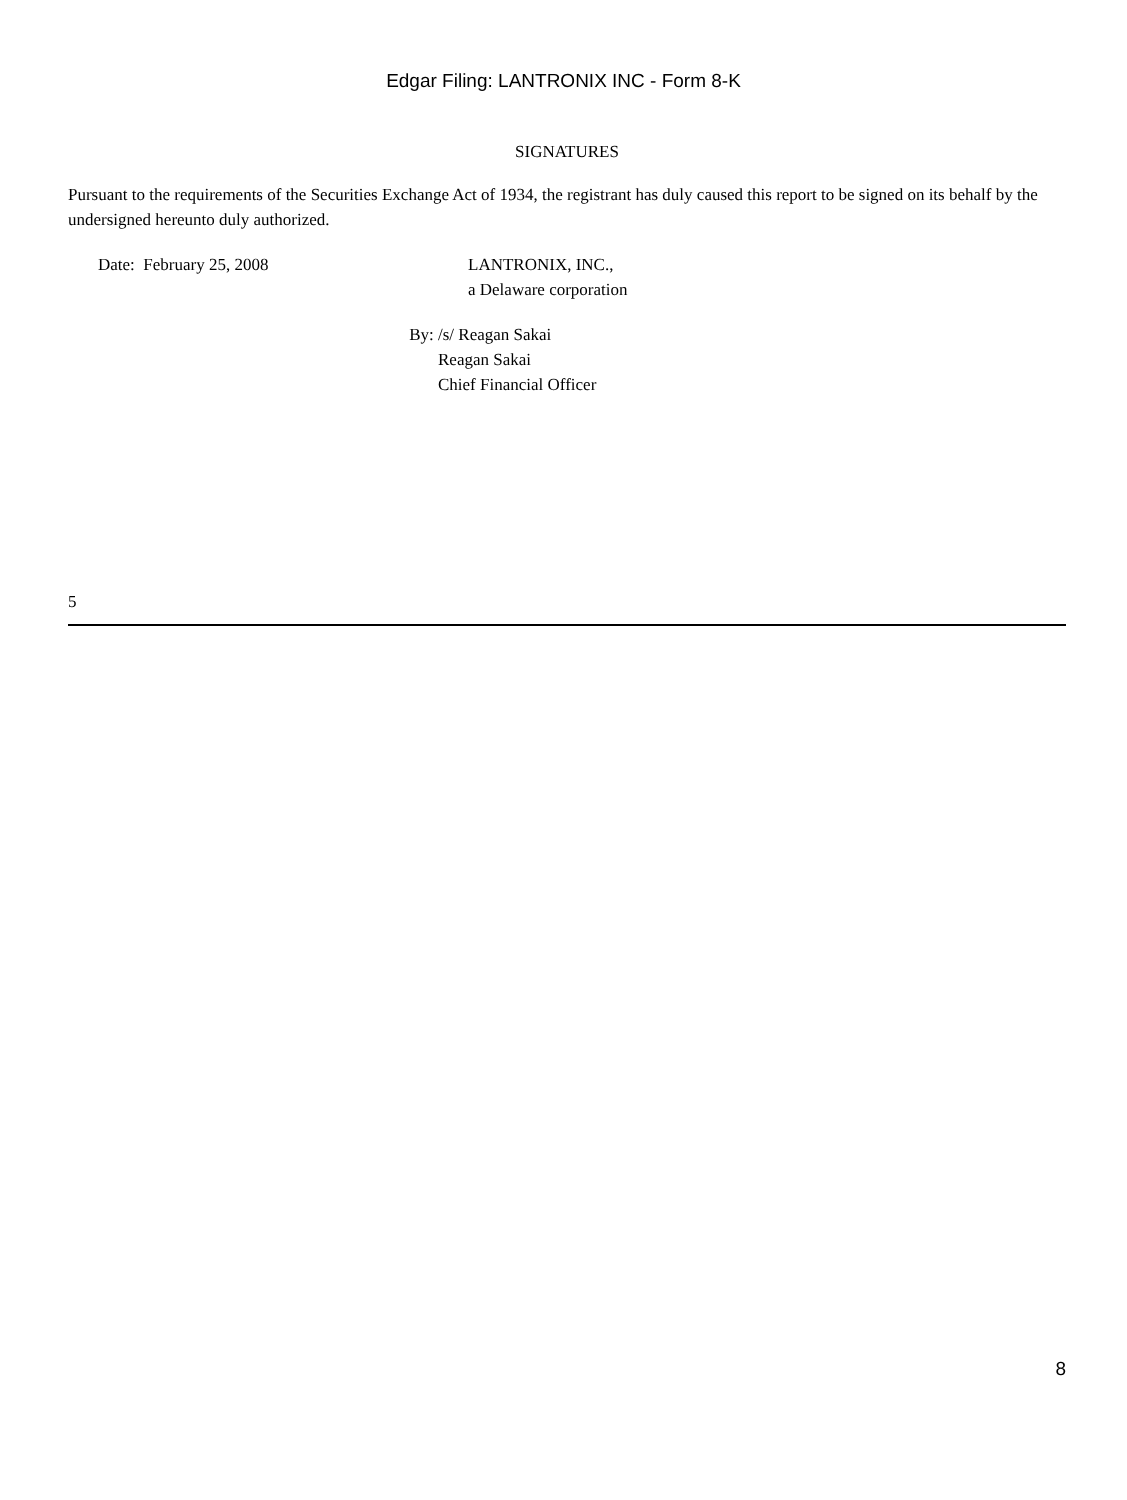Edgar Filing: LANTRONIX INC - Form 8-K
SIGNATURES
Pursuant to the requirements of the Securities Exchange Act of 1934, the registrant has duly caused this report to be signed on its behalf by the undersigned hereunto duly authorized.
Date: February 25, 2008 LANTRONIX, INC.,
a Delaware corporation
By: /s/ Reagan Sakai
Reagan Sakai
Chief Financial Officer
5
8